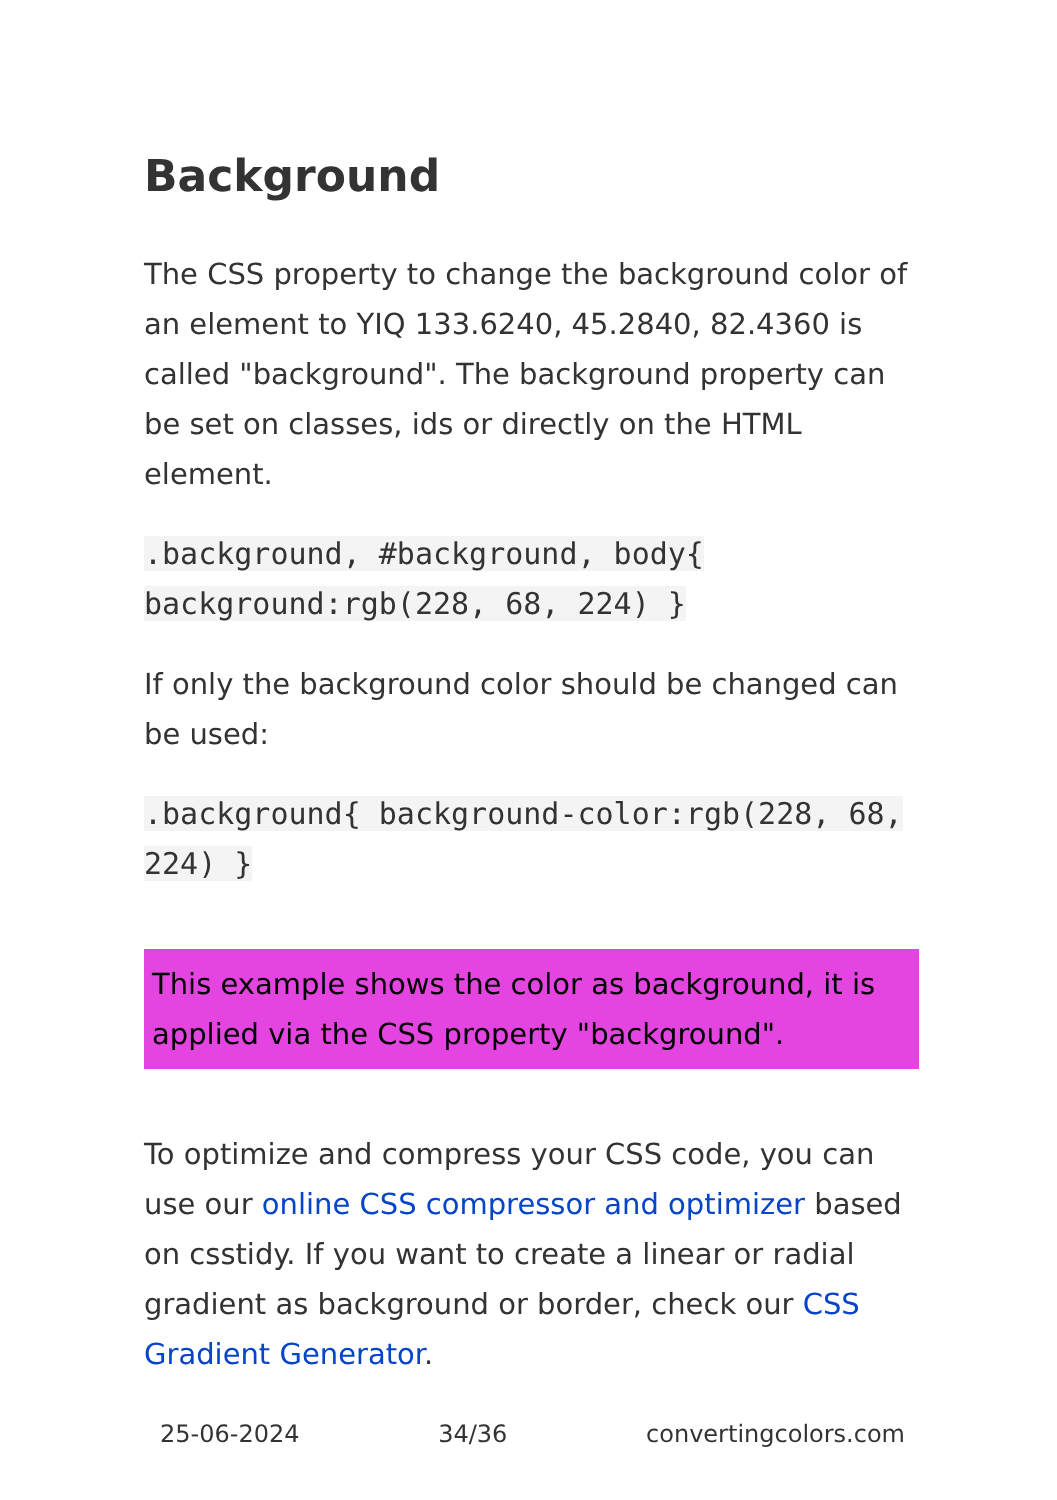Background
The CSS property to change the background color of an element to YIQ 133.6240, 45.2840, 82.4360 is called "background". The background property can be set on classes, ids or directly on the HTML element.
.background, #background, body{ background:rgb(228, 68, 224) }
If only the background color should be changed can be used:
.background{ background-color:rgb(228, 68, 224) }
This example shows the color as background, it is applied via the CSS property "background".
To optimize and compress your CSS code, you can use our online CSS compressor and optimizer based on csstidy. If you want to create a linear or radial gradient as background or border, check our CSS Gradient Generator.
25-06-2024 34/36 convertingcolors.com